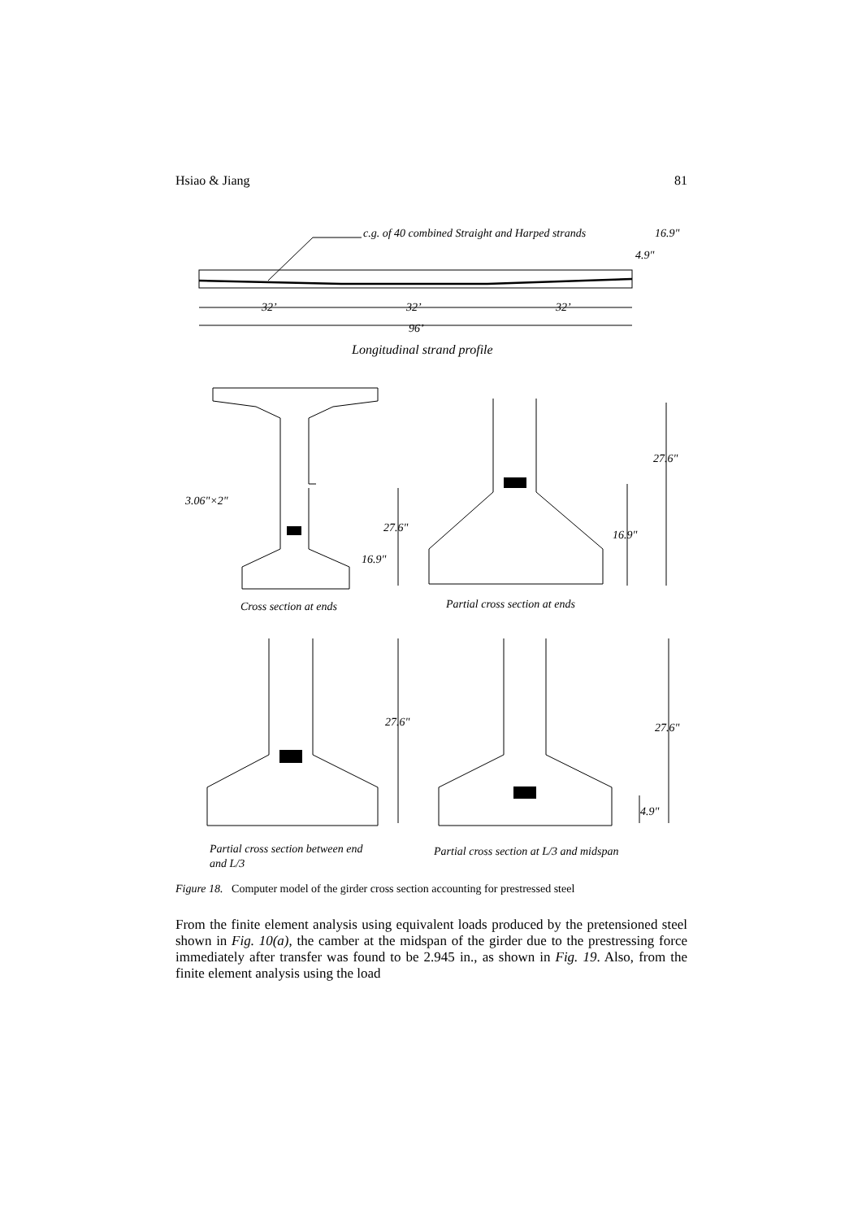Hsiao & Jiang 81
c.g. of 40 combined Straight and Harped strands
16.9"
4.9"
32’
32’
32’
96’
Longitudinal strand profile
3.06"×2"
27.6"
16.9"
27.6"
16.9"
Cross section at ends
Partial cross section at ends
27.6"
27.6"
4.9"
Partial cross section between end
and L/3
Partial cross section at L/3 and midspan
Figure 18. Computer model of the girder cross section accounting for prestressed steel
From the finite element analysis using equivalent loads produced by the pretensioned steel shown in Fig. 10(a), the camber at the midspan of the girder due to the prestressing force immediately after transfer was found to be 2.945 in., as shown in Fig. 19. Also, from the finite element analysis using the load